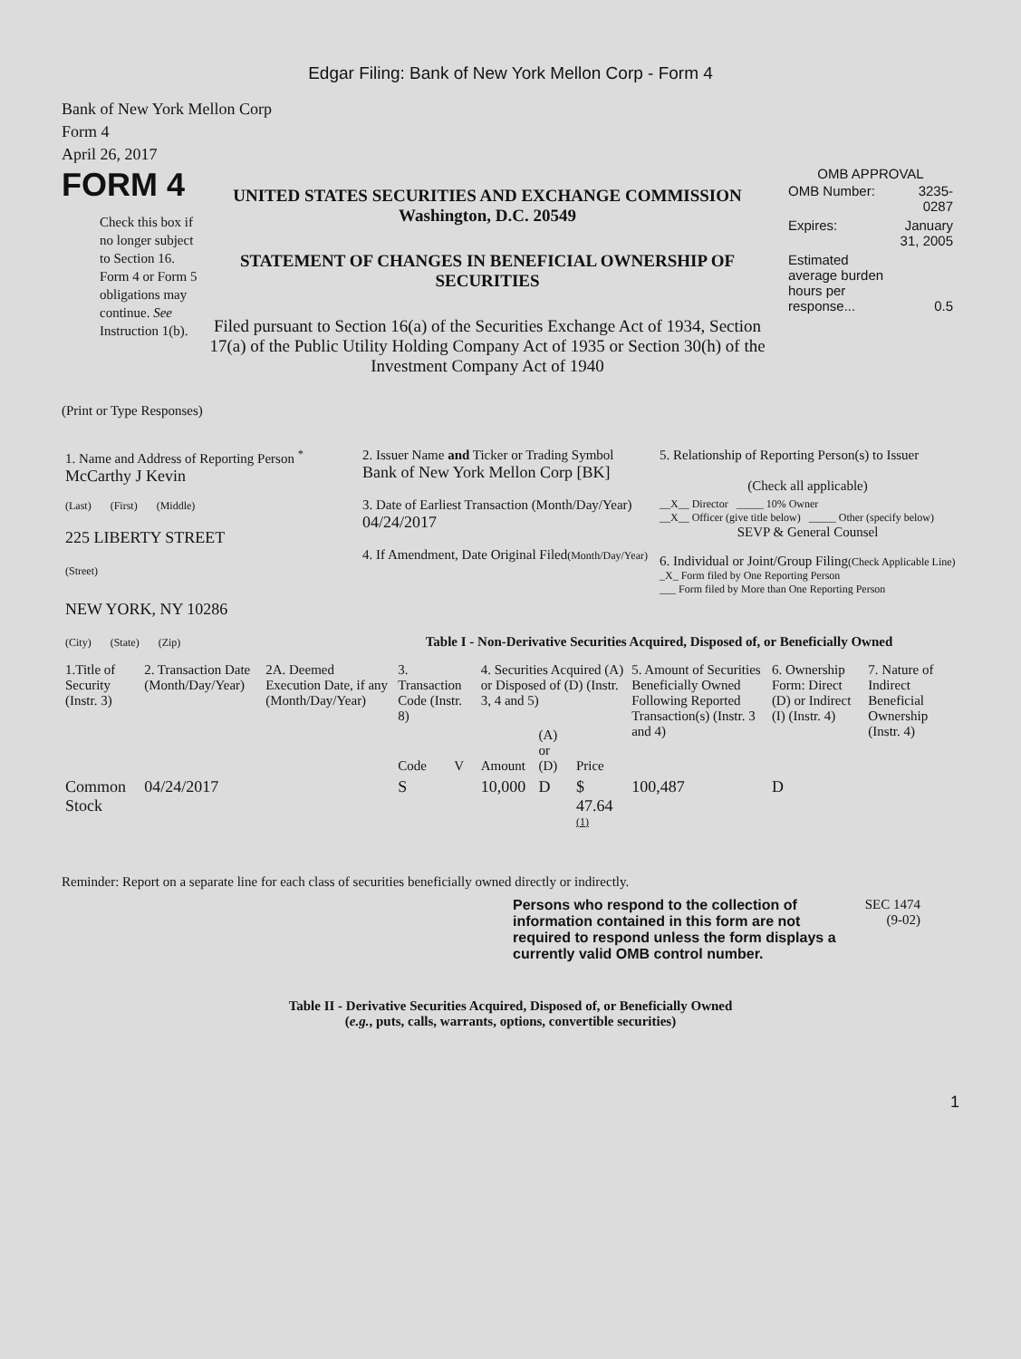Edgar Filing: Bank of New York Mellon Corp - Form 4
Bank of New York Mellon Corp
Form 4
April 26, 2017
FORM 4
Check this box if no longer subject to Section 16. Form 4 or Form 5 obligations may continue. See Instruction 1(b).
UNITED STATES SECURITIES AND EXCHANGE COMMISSION
Washington, D.C. 20549
STATEMENT OF CHANGES IN BENEFICIAL OWNERSHIP OF SECURITIES
Filed pursuant to Section 16(a) of the Securities Exchange Act of 1934, Section 17(a) of the Public Utility Holding Company Act of 1935 or Section 30(h) of the Investment Company Act of 1940
OMB APPROVAL
| OMB Number: | 3235-0287 |
| Expires: | January 31, 2005 |
| Estimated average burden hours per response... | 0.5 |
(Print or Type Responses)
| 1. Name and Address of Reporting Person <sup>*</sup> McCarthy J Kevin | 2. Issuer Name and Ticker or Trading Symbol Bank of New York Mellon Corp [BK] | 5. Relationship of Reporting Person(s) to Issuer (Check all applicable) |
| (Last) (First) (Middle) 225 LIBERTY STREET (Street) | 3. Date of Earliest Transaction (Month/Day/Year) 04/24/2017 4. If Amendment, Date Original Filed (Month/Day/Year) | __X__ Director _____ 10% Owner __X__ Officer (give title below) _____ Other (specify below) SEVP & General Counsel 6. Individual or Joint/Group Filing (Check Applicable Line) _X_ Form filed by One Reporting Person ___ Form filed by More than One Reporting Person |
| NEW YORK, NY 10286 (City) (State) (Zip) | Table I - Non-Derivative Securities Acquired, Disposed of, or Beneficially Owned | |
| 1.Title of Security (Instr. 3) | 2. Transaction Date (Month/Day/Year) | 2A. Deemed Execution Date, if any (Month/Day/Year) | 3. Transaction Code (Instr. 8) | | 4. Securities Acquired (A) or Disposed of (D) (Instr. 3, 4 and 5) | | | 5. Amount of Securities Beneficially Owned Following Reported Transaction(s) (Instr. 3 and 4) | 6. Ownership Form: Direct (D) or Indirect (I) (Instr. 4) | 7. Nature of Indirect Beneficial Ownership (Instr. 4) |
| --- | --- | --- | --- | --- | --- | --- | --- | --- | --- | --- |
| | | | Code | V | Amount | (A) or (D) | Price | | | |
| Common Stock | 04/24/2017 | | S | | 10,000 | D | $ 47.64 <sup>(1)</sup> | 100,487 | D | |
Reminder: Report on a separate line for each class of securities beneficially owned directly or indirectly.
Persons who respond to the collection of information contained in this form are not required to respond unless the form displays a currently valid OMB control number.
SEC 1474
(9-02)
Table II - Derivative Securities Acquired, Disposed of, or Beneficially Owned
(e.g., puts, calls, warrants, options, convertible securities)
1